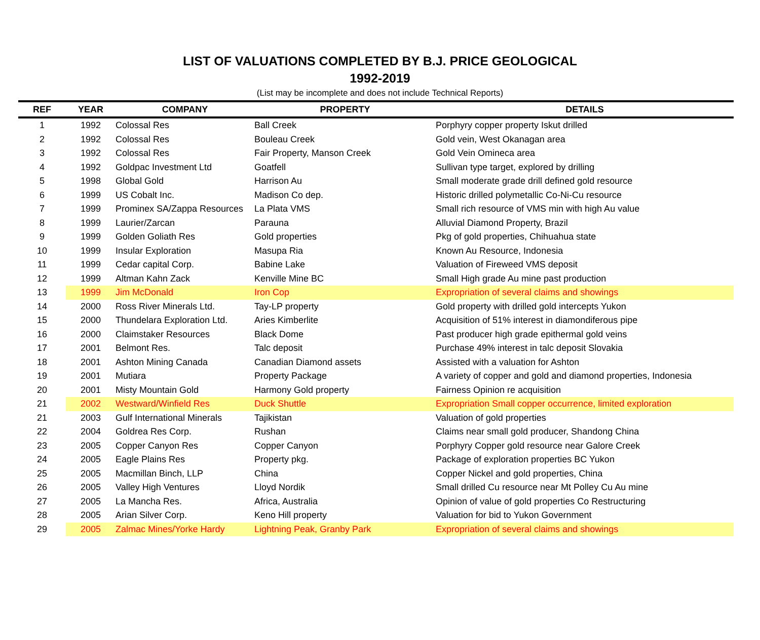LIST OF VALUATIONS COMPLETED BY B.J. PRICE GEOLOGICAL
1992-2019
(List may be incomplete and does not include Technical Reports)
| REF | YEAR | COMPANY | PROPERTY | DETAILS |
| --- | --- | --- | --- | --- |
| 1 | 1992 | Colossal Res | Ball Creek | Porphyry copper property Iskut drilled |
| 2 | 1992 | Colossal Res | Bouleau Creek | Gold vein, West Okanagan area |
| 3 | 1992 | Colossal Res | Fair Property, Manson Creek | Gold Vein Omineca area |
| 4 | 1992 | Goldpac Investment Ltd | Goatfell | Sullivan type target, explored by drilling |
| 5 | 1998 | Global Gold | Harrison Au | Small moderate grade drill defined gold resource |
| 6 | 1999 | US Cobalt Inc. | Madison Co dep. | Historic drilled polymetallic Co-Ni-Cu resource |
| 7 | 1999 | Prominex SA/Zappa Resources | La Plata VMS | Small rich resource of VMS min with high Au value |
| 8 | 1999 | Laurier/Zarcan | Parauna | Alluvial Diamond Property, Brazil |
| 9 | 1999 | Golden Goliath Res | Gold properties | Pkg of gold properties, Chihuahua state |
| 10 | 1999 | Insular Exploration | Masupa Ria | Known Au Resource, Indonesia |
| 11 | 1999 | Cedar capital Corp. | Babine Lake | Valuation of Fireweed VMS deposit |
| 12 | 1999 | Altman Kahn Zack | Kenville Mine BC | Small High grade Au mine past production |
| 13 | 1999 | Jim McDonald | Iron Cop | Expropriation of several claims and showings |
| 14 | 2000 | Ross River Minerals Ltd. | Tay-LP property | Gold property with drilled gold intercepts Yukon |
| 15 | 2000 | Thundelara Exploration Ltd. | Aries Kimberlite | Acquisition of 51% interest in diamondiferous pipe |
| 16 | 2000 | Claimstaker Resources | Black Dome | Past producer high grade epithermal gold veins |
| 17 | 2001 | Belmont Res. | Talc deposit | Purchase 49% interest in talc deposit Slovakia |
| 18 | 2001 | Ashton Mining Canada | Canadian Diamond assets | Assisted with a valuation for Ashton |
| 19 | 2001 | Mutiara | Property Package | A variety of copper and gold and diamond properties, Indonesia |
| 20 | 2001 | Misty Mountain Gold | Harmony Gold property | Fairness Opinion re acquisition |
| 21 | 2002 | Westward/Winfield Res | Duck Shuttle | Expropriation Small copper occurrence, limited exploration |
| 21 | 2003 | Gulf International Minerals | Tajikistan | Valuation of gold properties |
| 22 | 2004 | Goldrea Res Corp. | Rushan | Claims near small gold producer, Shandong China |
| 23 | 2005 | Copper Canyon Res | Copper Canyon | Porphyry Copper gold resource near Galore Creek |
| 24 | 2005 | Eagle Plains Res | Property pkg. | Package of exploration properties BC Yukon |
| 25 | 2005 | Macmillan Binch, LLP | China | Copper Nickel and gold properties, China |
| 26 | 2005 | Valley High Ventures | Lloyd Nordik | Small drilled Cu resource near Mt Polley Cu Au mine |
| 27 | 2005 | La Mancha Res. | Africa, Australia | Opinion of value of gold properties Co Restructuring |
| 28 | 2005 | Arian Silver Corp. | Keno Hill property | Valuation for bid to Yukon Government |
| 29 | 2005 | Zalmac Mines/Yorke Hardy | Lightning Peak, Granby Park | Expropriation of several claims and showings |